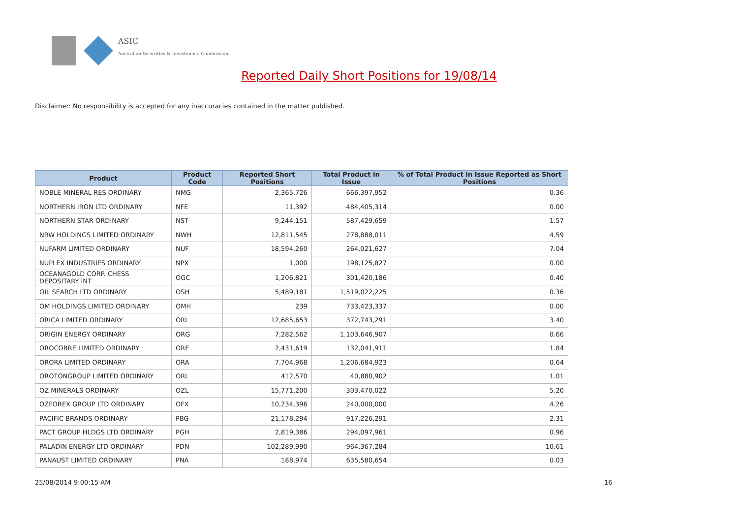ASIC
Australian Securities & Investments Commission
Reported Daily Short Positions for 19/08/14
Disclaimer: No responsibility is accepted for any inaccuracies contained in the matter published.
| Product | Product Code | Reported Short Positions | Total Product in Issue | % of Total Product in Issue Reported as Short Positions |
| --- | --- | --- | --- | --- |
| NOBLE MINERAL RES ORDINARY | NMG | 2,365,726 | 666,397,952 | 0.36 |
| NORTHERN IRON LTD ORDINARY | NFE | 11,392 | 484,405,314 | 0.00 |
| NORTHERN STAR ORDINARY | NST | 9,244,151 | 587,429,659 | 1.57 |
| NRW HOLDINGS LIMITED ORDINARY | NWH | 12,811,545 | 278,888,011 | 4.59 |
| NUFARM LIMITED ORDINARY | NUF | 18,594,260 | 264,021,627 | 7.04 |
| NUPLEX INDUSTRIES ORDINARY | NPX | 1,000 | 198,125,827 | 0.00 |
| OCEANAGOLD CORP. CHESS DEPOSITARY INT | OGC | 1,206,821 | 301,420,186 | 0.40 |
| OIL SEARCH LTD ORDINARY | OSH | 5,489,181 | 1,519,022,225 | 0.36 |
| OM HOLDINGS LIMITED ORDINARY | OMH | 239 | 733,423,337 | 0.00 |
| ORICA LIMITED ORDINARY | ORI | 12,685,653 | 372,743,291 | 3.40 |
| ORIGIN ENERGY ORDINARY | ORG | 7,282,562 | 1,103,646,907 | 0.66 |
| OROCOBRE LIMITED ORDINARY | ORE | 2,431,619 | 132,041,911 | 1.84 |
| ORORA LIMITED ORDINARY | ORA | 7,704,968 | 1,206,684,923 | 0.64 |
| OROTONGROUP LIMITED ORDINARY | ORL | 412,570 | 40,880,902 | 1.01 |
| OZ MINERALS ORDINARY | OZL | 15,771,200 | 303,470,022 | 5.20 |
| OZFOREX GROUP LTD ORDINARY | OFX | 10,234,396 | 240,000,000 | 4.26 |
| PACIFIC BRANDS ORDINARY | PBG | 21,178,294 | 917,226,291 | 2.31 |
| PACT GROUP HLDGS LTD ORDINARY | PGH | 2,819,386 | 294,097,961 | 0.96 |
| PALADIN ENERGY LTD ORDINARY | PDN | 102,289,990 | 964,367,284 | 10.61 |
| PANAUST LIMITED ORDINARY | PNA | 188,974 | 635,580,654 | 0.03 |
25/08/2014 9:00:15 AM 16